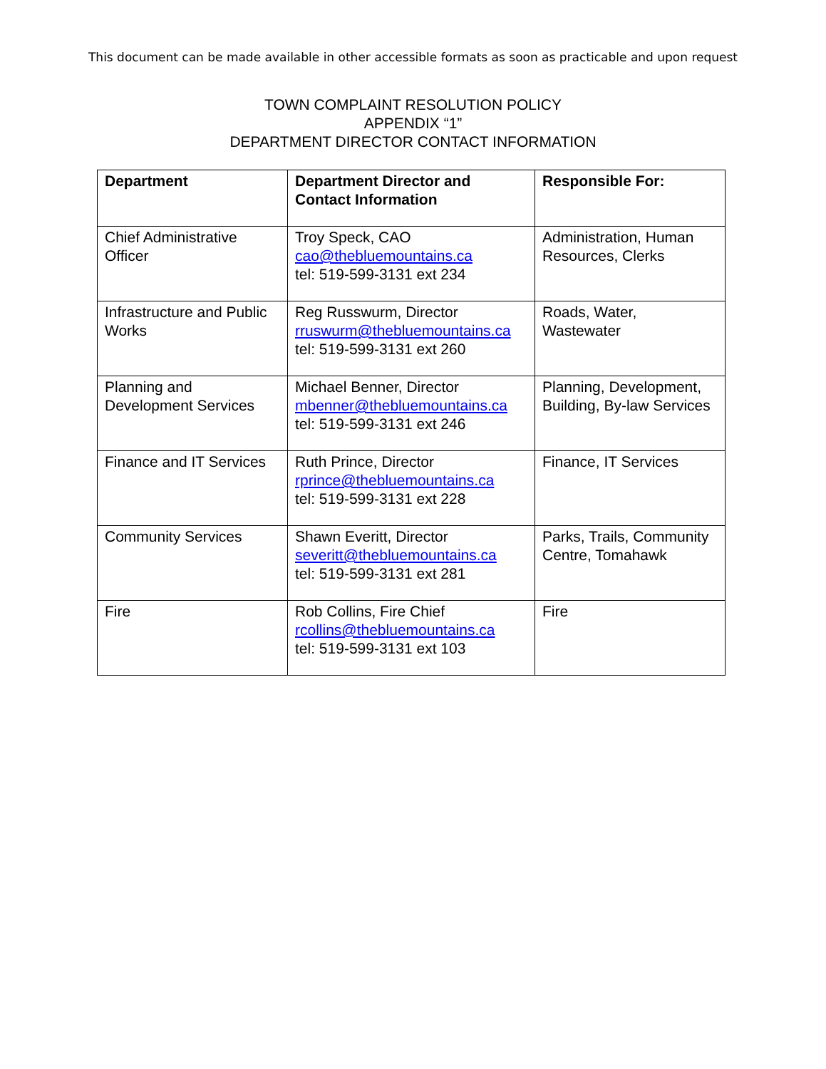This document can be made available in other accessible formats as soon as practicable and upon request
TOWN COMPLAINT RESOLUTION POLICY
APPENDIX “1”
DEPARTMENT DIRECTOR CONTACT INFORMATION
| Department | Department Director and Contact Information | Responsible For: |
| --- | --- | --- |
| Chief Administrative Officer | Troy Speck, CAO cao@thebluemountains.ca tel: 519-599-3131 ext 234 | Administration, Human Resources, Clerks |
| Infrastructure and Public Works | Reg Russwurm, Director rruswurm@thebluemountains.ca tel: 519-599-3131 ext 260 | Roads, Water, Wastewater |
| Planning and Development Services | Michael Benner, Director mbenner@thebluemountains.ca tel: 519-599-3131 ext 246 | Planning, Development, Building, By-law Services |
| Finance and IT Services | Ruth Prince, Director rprince@thebluemountains.ca tel: 519-599-3131 ext 228 | Finance, IT Services |
| Community Services | Shawn Everitt, Director severitt@thebluemountains.ca tel: 519-599-3131 ext 281 | Parks, Trails, Community Centre, Tomahawk |
| Fire | Rob Collins, Fire Chief rcollins@thebluemountains.ca tel: 519-599-3131 ext 103 | Fire |